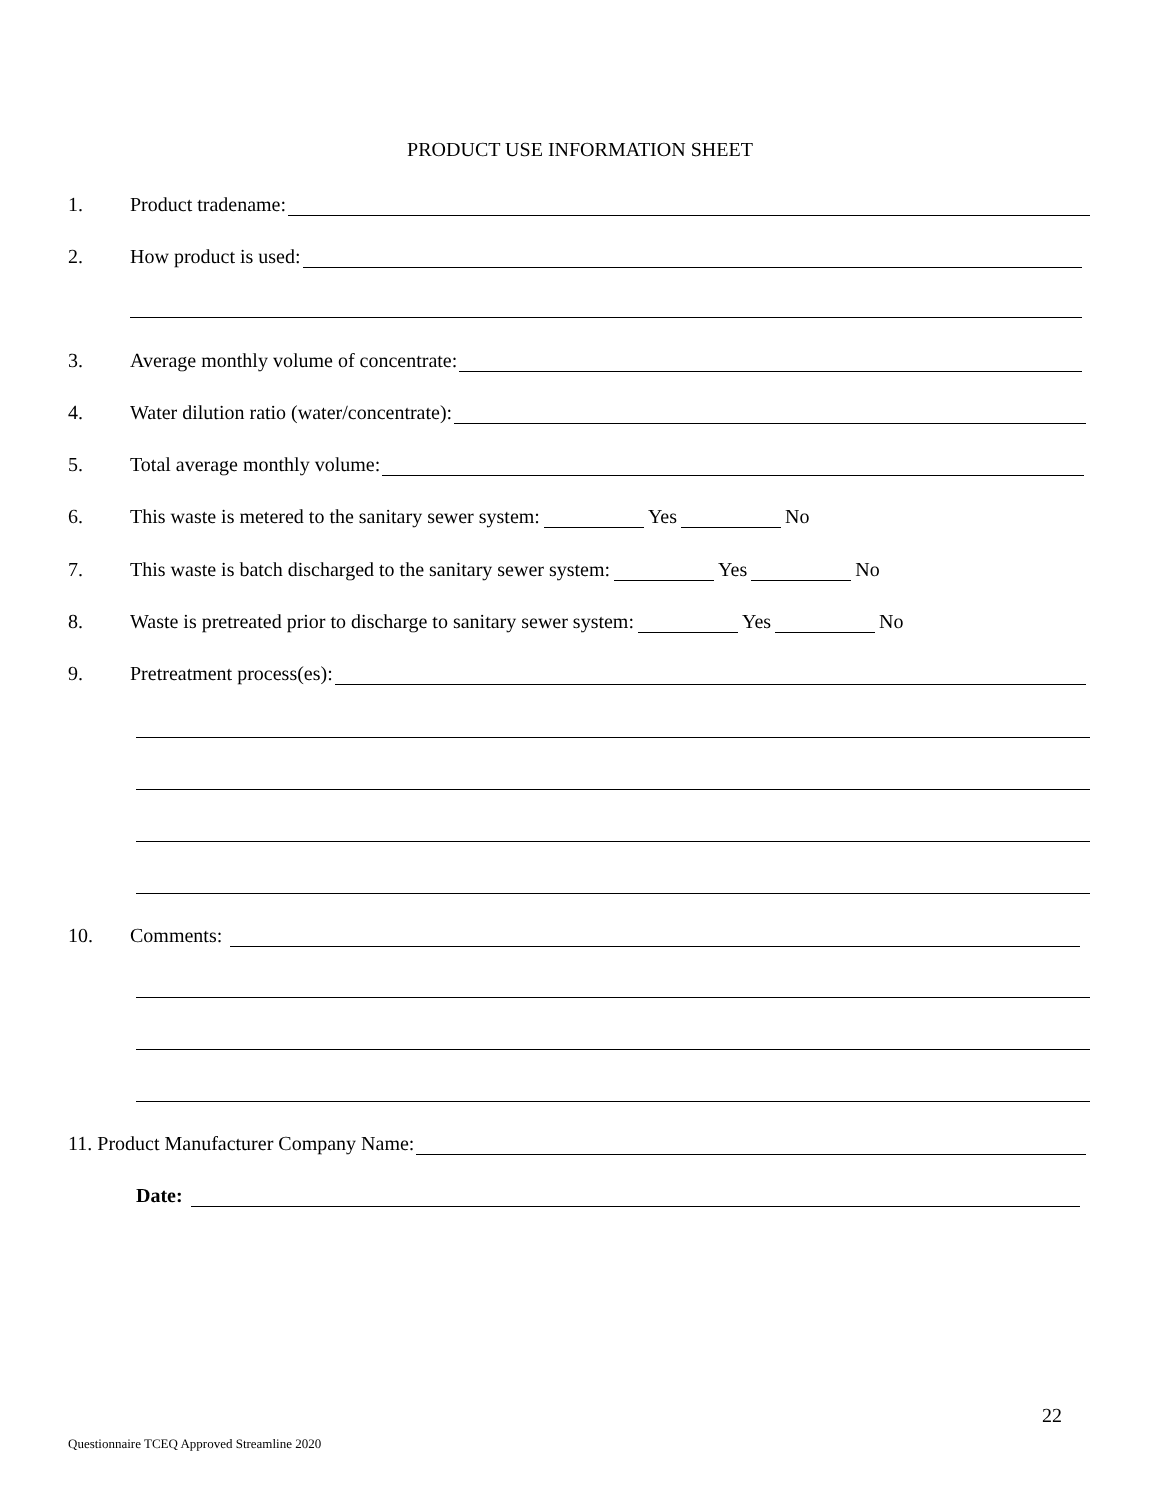PRODUCT USE INFORMATION SHEET
1. Product tradename:
2. How product is used:
3. Average monthly volume of concentrate:
4. Water dilution ratio (water/concentrate):
5. Total average monthly volume:
6. This waste is metered to the sanitary sewer system: Yes No
7. This waste is batch discharged to the sanitary sewer system: Yes No
8. Waste is pretreated prior to discharge to sanitary sewer system: Yes No
9. Pretreatment process(es):
10. Comments:
11. Product Manufacturer Company Name:
Date:
22
Questionnaire TCEQ Approved Streamline 2020